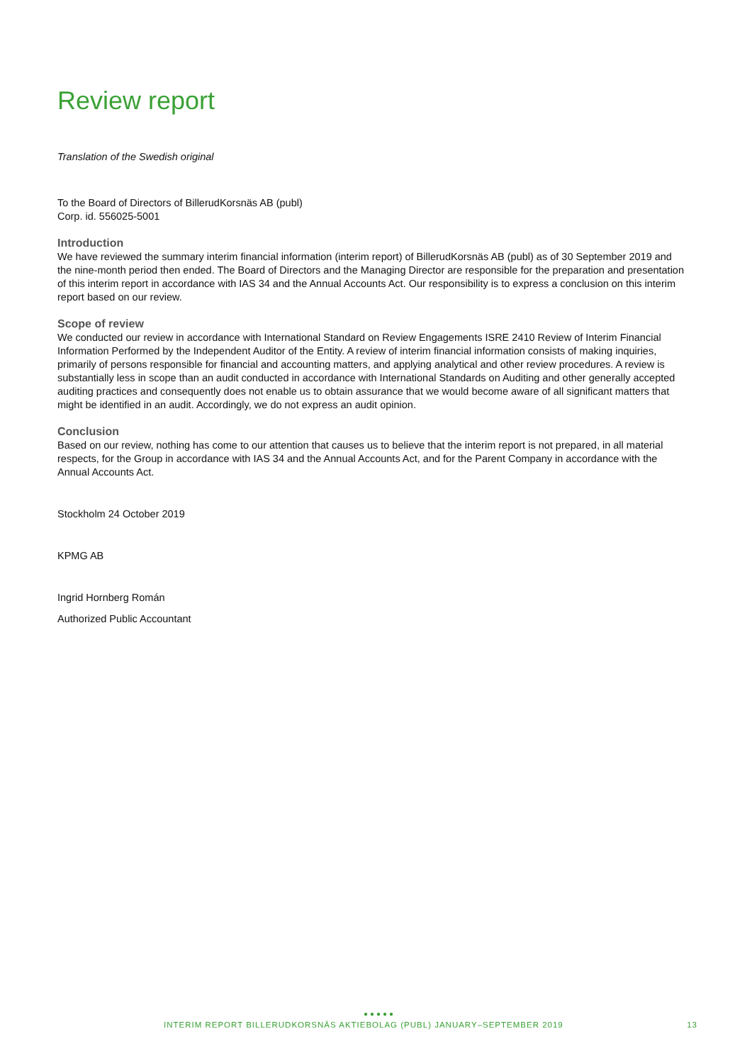Review report
Translation of the Swedish original
To the Board of Directors of BillerudKorsnäs AB (publ)
Corp. id. 556025-5001
Introduction
We have reviewed the summary interim financial information (interim report) of BillerudKorsnäs AB (publ) as of 30 September 2019 and the nine-month period then ended. The Board of Directors and the Managing Director are responsible for the preparation and presentation of this interim report in accordance with IAS 34 and the Annual Accounts Act. Our responsibility is to express a conclusion on this interim report based on our review.
Scope of review
We conducted our review in accordance with International Standard on Review Engagements ISRE 2410 Review of Interim Financial Information Performed by the Independent Auditor of the Entity. A review of interim financial information consists of making inquiries, primarily of persons responsible for financial and accounting matters, and applying analytical and other review procedures. A review is substantially less in scope than an audit conducted in accordance with International Standards on Auditing and other generally accepted auditing practices and consequently does not enable us to obtain assurance that we would become aware of all significant matters that might be identified in an audit. Accordingly, we do not express an audit opinion.
Conclusion
Based on our review, nothing has come to our attention that causes us to believe that the interim report is not prepared, in all material respects, for the Group in accordance with IAS 34 and the Annual Accounts Act, and for the Parent Company in accordance with the Annual Accounts Act.
Stockholm 24 October 2019
KPMG AB
Ingrid Hornberg Román
Authorized Public Accountant
●●●●●
INTERIM REPORT BILLERUDKORSNÄS AKTIEBOLAG (PUBL) JANUARY–SEPTEMBER 2019 13